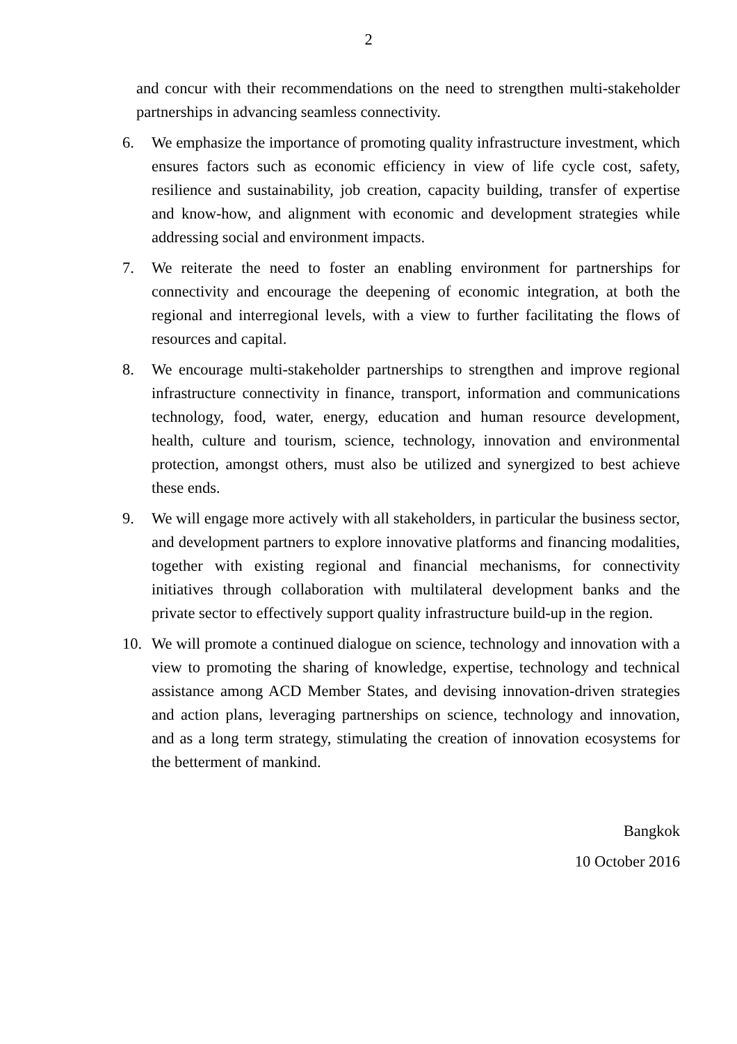2
and concur with their recommendations on the need to strengthen multi-stakeholder partnerships in advancing seamless connectivity.
6. We emphasize the importance of promoting quality infrastructure investment, which ensures factors such as economic efficiency in view of life cycle cost, safety, resilience and sustainability, job creation, capacity building, transfer of expertise and know-how, and alignment with economic and development strategies while addressing social and environment impacts.
7. We reiterate the need to foster an enabling environment for partnerships for connectivity and encourage the deepening of economic integration, at both the regional and interregional levels, with a view to further facilitating the flows of resources and capital.
8. We encourage multi-stakeholder partnerships to strengthen and improve regional infrastructure connectivity in finance, transport, information and communications technology, food, water, energy, education and human resource development, health, culture and tourism, science, technology, innovation and environmental protection, amongst others, must also be utilized and synergized to best achieve these ends.
9. We will engage more actively with all stakeholders, in particular the business sector, and development partners to explore innovative platforms and financing modalities, together with existing regional and financial mechanisms, for connectivity initiatives through collaboration with multilateral development banks and the private sector to effectively support quality infrastructure build-up in the region.
10. We will promote a continued dialogue on science, technology and innovation with a view to promoting the sharing of knowledge, expertise, technology and technical assistance among ACD Member States, and devising innovation-driven strategies and action plans, leveraging partnerships on science, technology and innovation, and as a long term strategy, stimulating the creation of innovation ecosystems for the betterment of mankind.
Bangkok
10 October 2016